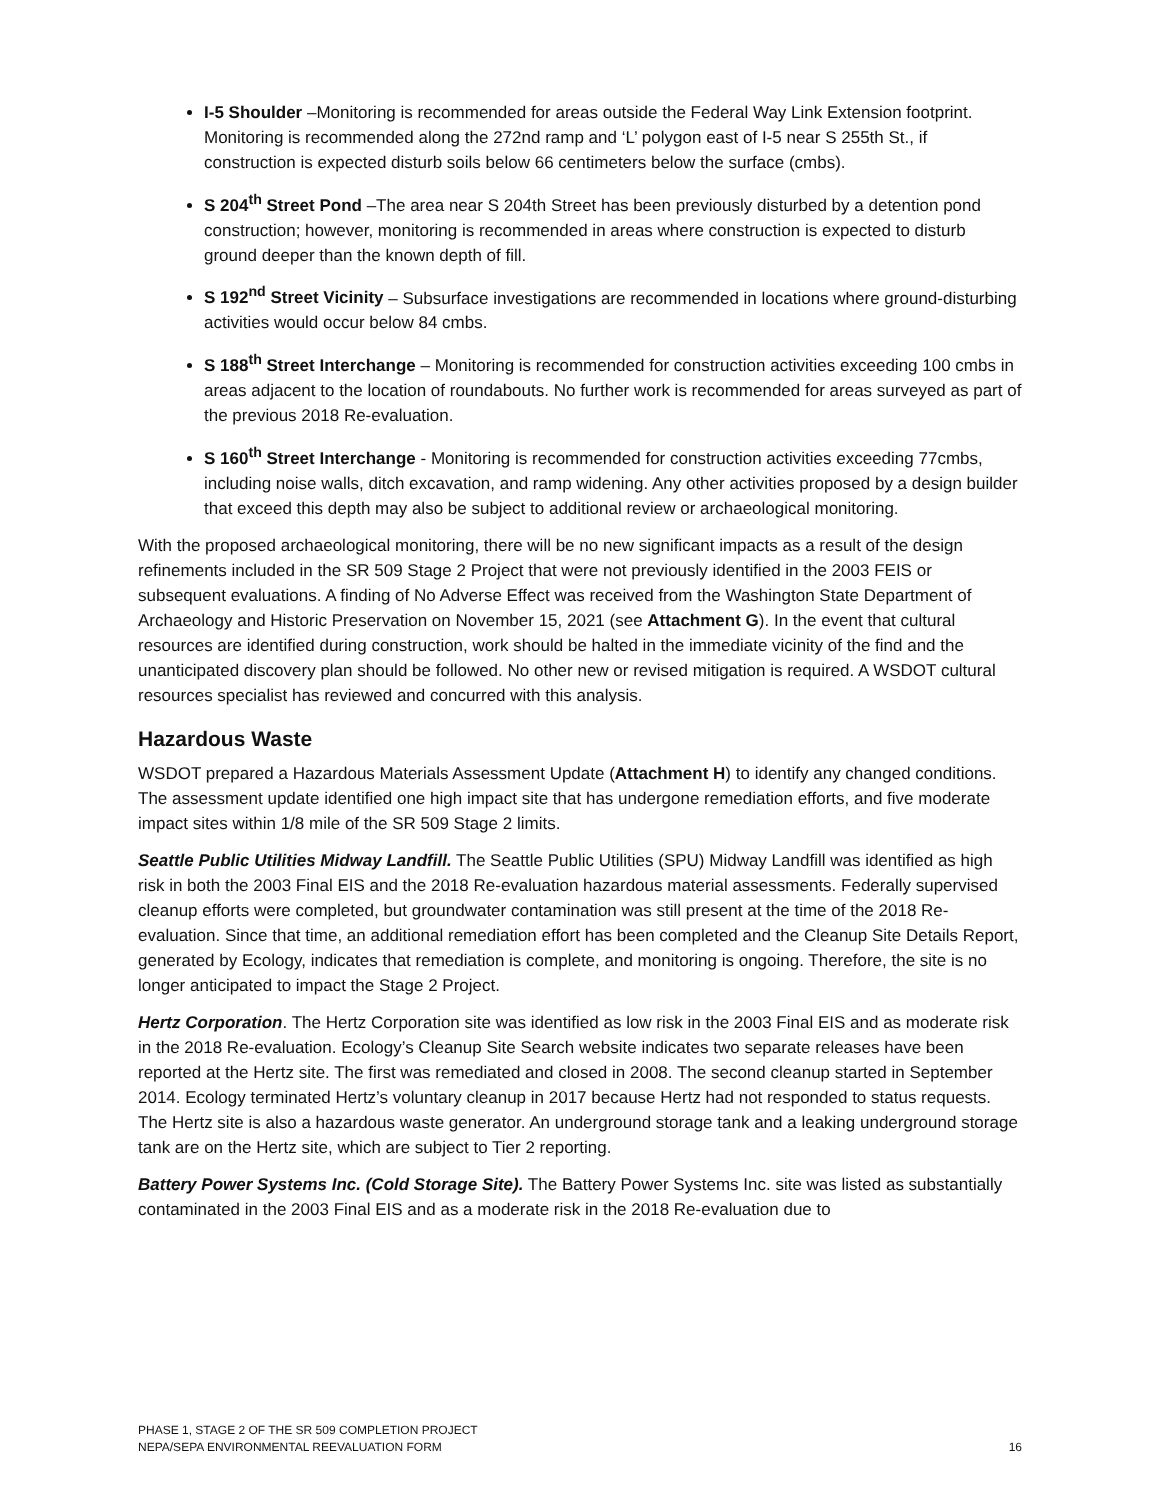I-5 Shoulder –Monitoring is recommended for areas outside the Federal Way Link Extension footprint. Monitoring is recommended along the 272nd ramp and ‘L’ polygon east of I-5 near S 255th St., if construction is expected disturb soils below 66 centimeters below the surface (cmbs).
S 204<sup>th</sup> Street Pond –The area near S 204th Street has been previously disturbed by a detention pond construction; however, monitoring is recommended in areas where construction is expected to disturb ground deeper than the known depth of fill.
S 192<sup>nd</sup> Street Vicinity – Subsurface investigations are recommended in locations where ground-disturbing activities would occur below 84 cmbs.
S 188<sup>th</sup> Street Interchange – Monitoring is recommended for construction activities exceeding 100 cmbs in areas adjacent to the location of roundabouts. No further work is recommended for areas surveyed as part of the previous 2018 Re-evaluation.
S 160<sup>th</sup> Street Interchange - Monitoring is recommended for construction activities exceeding 77cmbs, including noise walls, ditch excavation, and ramp widening. Any other activities proposed by a design builder that exceed this depth may also be subject to additional review or archaeological monitoring.
With the proposed archaeological monitoring, there will be no new significant impacts as a result of the design refinements included in the SR 509 Stage 2 Project that were not previously identified in the 2003 FEIS or subsequent evaluations. A finding of No Adverse Effect was received from the Washington State Department of Archaeology and Historic Preservation on November 15, 2021 (see Attachment G). In the event that cultural resources are identified during construction, work should be halted in the immediate vicinity of the find and the unanticipated discovery plan should be followed. No other new or revised mitigation is required. A WSDOT cultural resources specialist has reviewed and concurred with this analysis.
Hazardous Waste
WSDOT prepared a Hazardous Materials Assessment Update (Attachment H) to identify any changed conditions. The assessment update identified one high impact site that has undergone remediation efforts, and five moderate impact sites within 1/8 mile of the SR 509 Stage 2 limits.
Seattle Public Utilities Midway Landfill. The Seattle Public Utilities (SPU) Midway Landfill was identified as high risk in both the 2003 Final EIS and the 2018 Re-evaluation hazardous material assessments. Federally supervised cleanup efforts were completed, but groundwater contamination was still present at the time of the 2018 Re-evaluation. Since that time, an additional remediation effort has been completed and the Cleanup Site Details Report, generated by Ecology, indicates that remediation is complete, and monitoring is ongoing. Therefore, the site is no longer anticipated to impact the Stage 2 Project.
Hertz Corporation. The Hertz Corporation site was identified as low risk in the 2003 Final EIS and as moderate risk in the 2018 Re-evaluation. Ecology’s Cleanup Site Search website indicates two separate releases have been reported at the Hertz site. The first was remediated and closed in 2008. The second cleanup started in September 2014. Ecology terminated Hertz’s voluntary cleanup in 2017 because Hertz had not responded to status requests. The Hertz site is also a hazardous waste generator. An underground storage tank and a leaking underground storage tank are on the Hertz site, which are subject to Tier 2 reporting.
Battery Power Systems Inc. (Cold Storage Site). The Battery Power Systems Inc. site was listed as substantially contaminated in the 2003 Final EIS and as a moderate risk in the 2018 Re-evaluation due to
PHASE 1, STAGE 2 OF THE SR 509 COMPLETION PROJECT
NEPA/SEPA ENVIRONMENTAL REEVALUATION FORM
16